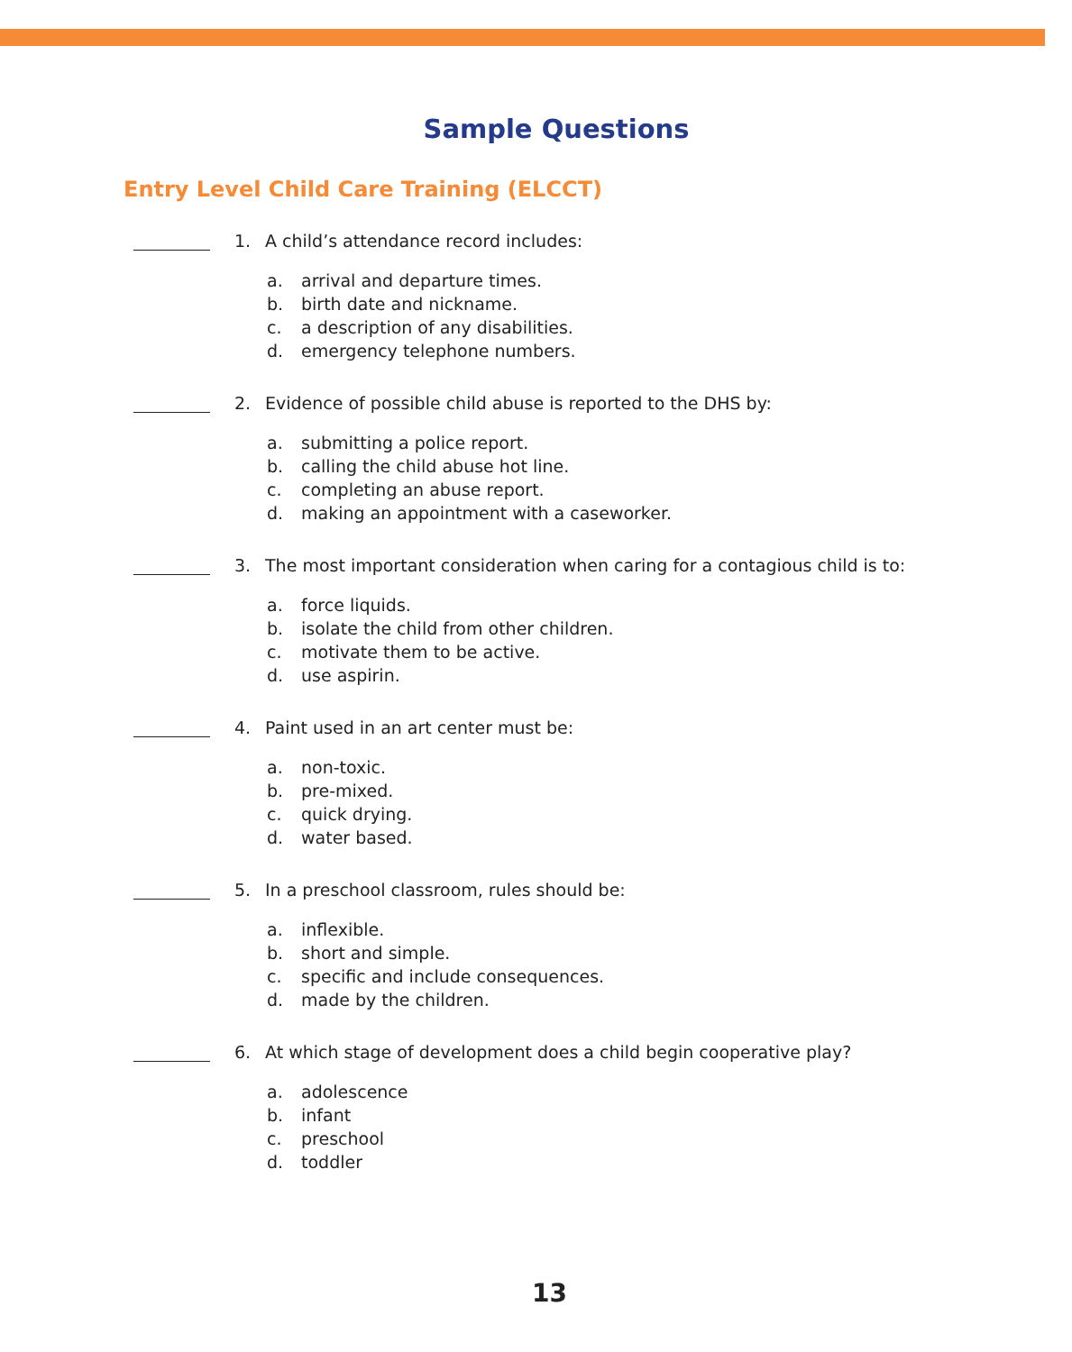Sample Questions
Entry Level Child Care Training (ELCCT)
1. A child’s attendance record includes:
a. arrival and departure times.
b. birth date and nickname.
c. a description of any disabilities.
d. emergency telephone numbers.
2. Evidence of possible child abuse is reported to the DHS by:
a. submitting a police report.
b. calling the child abuse hot line.
c. completing an abuse report.
d. making an appointment with a caseworker.
3. The most important consideration when caring for a contagious child is to:
a. force liquids.
b. isolate the child from other children.
c. motivate them to be active.
d. use aspirin.
4. Paint used in an art center must be:
a. non-toxic.
b. pre-mixed.
c. quick drying.
d. water based.
5. In a preschool classroom, rules should be:
a. inflexible.
b. short and simple.
c. specific and include consequences.
d. made by the children.
6. At which stage of development does a child begin cooperative play?
a. adolescence
b. infant
c. preschool
d. toddler
13